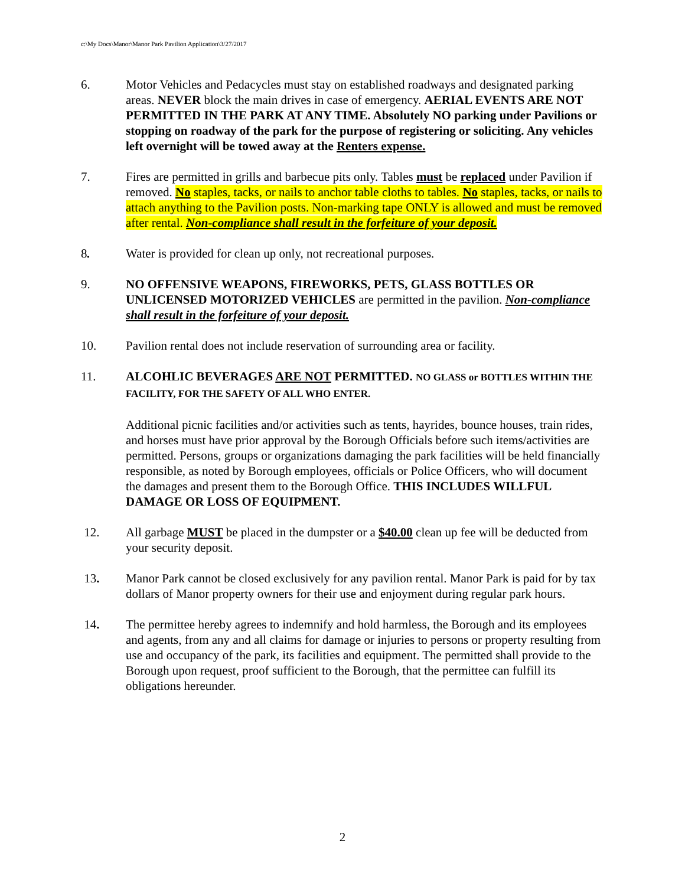c:\My Docs\Manor\Manor Park Pavilion Application\3/27/2017
6. Motor Vehicles and Pedacycles must stay on established roadways and designated parking areas. NEVER block the main drives in case of emergency. AERIAL EVENTS ARE NOT PERMITTED IN THE PARK AT ANY TIME. Absolutely NO parking under Pavilions or stopping on roadway of the park for the purpose of registering or soliciting. Any vehicles left overnight will be towed away at the Renters expense.
7. Fires are permitted in grills and barbecue pits only. Tables must be replaced under Pavilion if removed. No staples, tacks, or nails to anchor table cloths to tables. No staples, tacks, or nails to attach anything to the Pavilion posts. Non-marking tape ONLY is allowed and must be removed after rental. Non-compliance shall result in the forfeiture of your deposit.
8. Water is provided for clean up only, not recreational purposes.
9. NO OFFENSIVE WEAPONS, FIREWORKS, PETS, GLASS BOTTLES OR UNLICENSED MOTORIZED VEHICLES are permitted in the pavilion. Non-compliance shall result in the forfeiture of your deposit.
10. Pavilion rental does not include reservation of surrounding area or facility.
11. ALCOHLIC BEVERAGES ARE NOT PERMITTED. NO GLASS or BOTTLES WITHIN THE FACILITY, FOR THE SAFETY OF ALL WHO ENTER.
Additional picnic facilities and/or activities such as tents, hayrides, bounce houses, train rides, and horses must have prior approval by the Borough Officials before such items/activities are permitted. Persons, groups or organizations damaging the park facilities will be held financially responsible, as noted by Borough employees, officials or Police Officers, who will document the damages and present them to the Borough Office. THIS INCLUDES WILLFUL DAMAGE OR LOSS OF EQUIPMENT.
12. All garbage MUST be placed in the dumpster or a $40.00 clean up fee will be deducted from your security deposit.
13. Manor Park cannot be closed exclusively for any pavilion rental. Manor Park is paid for by tax dollars of Manor property owners for their use and enjoyment during regular park hours.
14. The permittee hereby agrees to indemnify and hold harmless, the Borough and its employees and agents, from any and all claims for damage or injuries to persons or property resulting from use and occupancy of the park, its facilities and equipment. The permitted shall provide to the Borough upon request, proof sufficient to the Borough, that the permittee can fulfill its obligations hereunder.
2